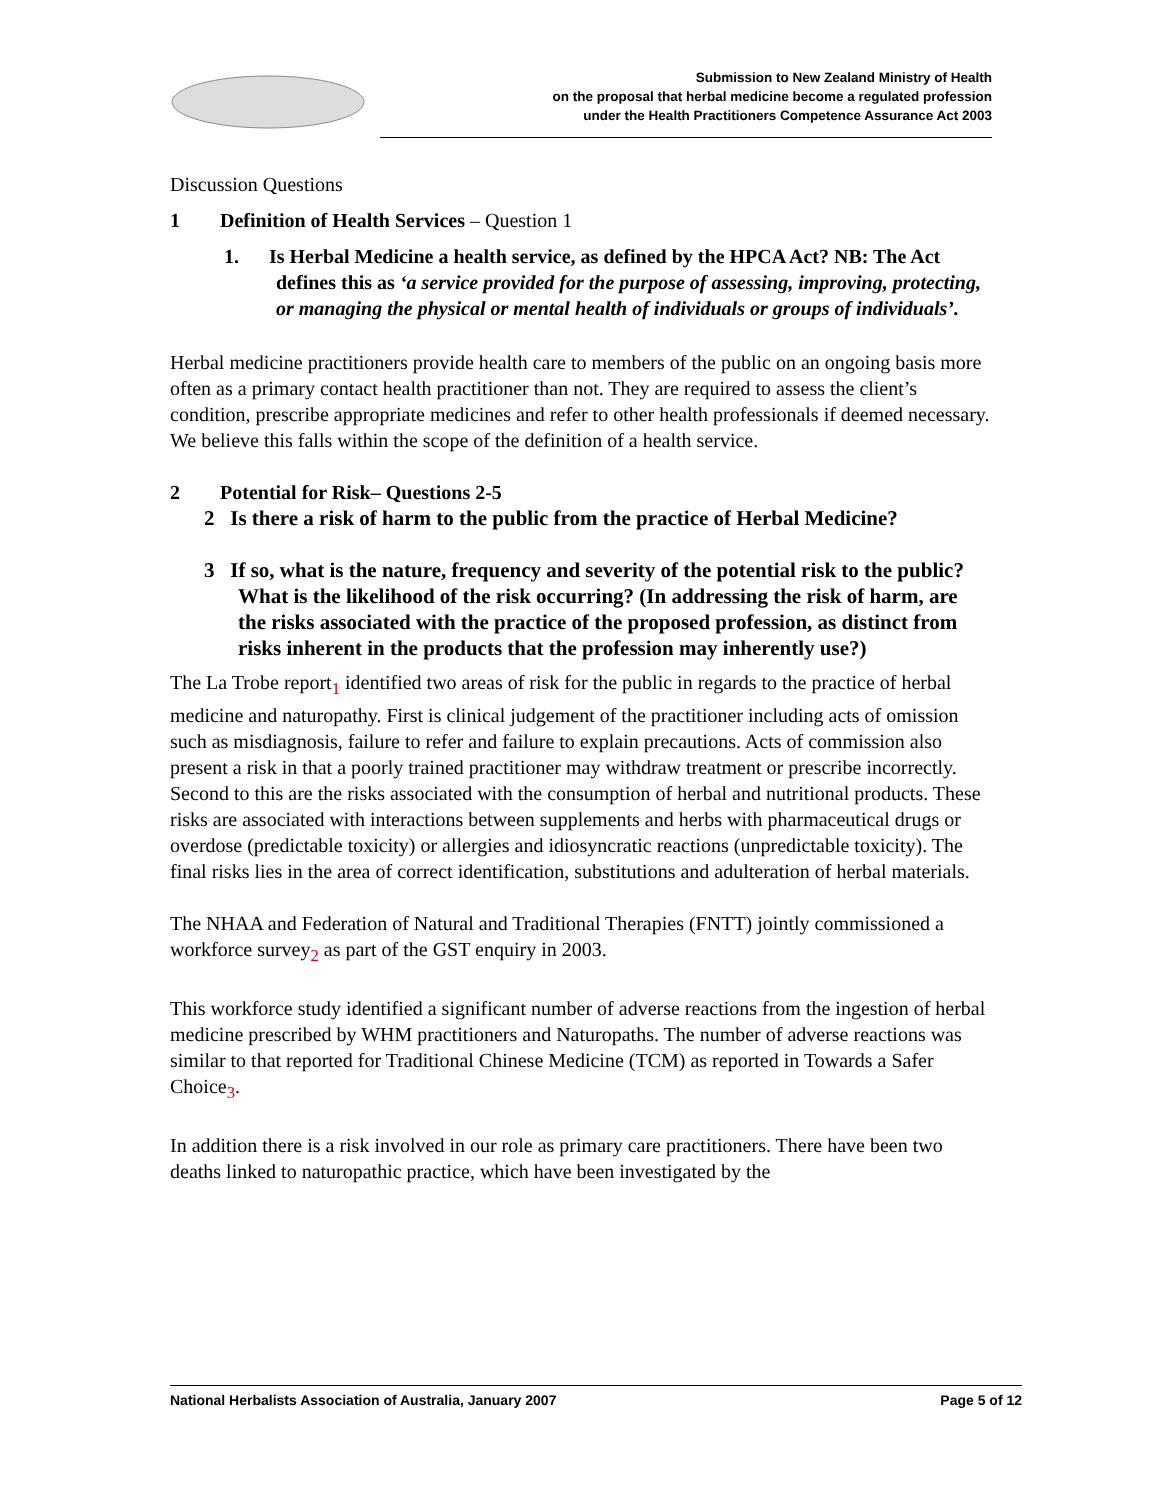Submission to New Zealand Ministry of Health
on the proposal that herbal medicine become a regulated profession
under the Health Practitioners Competence Assurance Act 2003
Discussion Questions
1 Definition of Health Services – Question 1
1. Is Herbal Medicine a health service, as defined by the HPCA Act? NB: The Act defines this as ‘a service provided for the purpose of assessing, improving, protecting, or managing the physical or mental health of individuals or groups of individuals’.
Herbal medicine practitioners provide health care to members of the public on an ongoing basis more often as a primary contact health practitioner than not. They are required to assess the client’s condition, prescribe appropriate medicines and refer to other health professionals if deemed necessary. We believe this falls within the scope of the definition of a health service.
2 Potential for Risk– Questions 2-5
2 Is there a risk of harm to the public from the practice of Herbal Medicine?
3 If so, what is the nature, frequency and severity of the potential risk to the public? What is the likelihood of the risk occurring? (In addressing the risk of harm, are the risks associated with the practice of the proposed profession, as distinct from risks inherent in the products that the profession may inherently use?)
The La Trobe report<sub>1</sub> identified two areas of risk for the public in regards to the practice of herbal medicine and naturopathy. First is clinical judgement of the practitioner including acts of omission such as misdiagnosis, failure to refer and failure to explain precautions. Acts of commission also present a risk in that a poorly trained practitioner may withdraw treatment or prescribe incorrectly. Second to this are the risks associated with the consumption of herbal and nutritional products. These risks are associated with interactions between supplements and herbs with pharmaceutical drugs or overdose (predictable toxicity) or allergies and idiosyncratic reactions (unpredictable toxicity). The final risks lies in the area of correct identification, substitutions and adulteration of herbal materials.
The NHAA and Federation of Natural and Traditional Therapies (FNTT) jointly commissioned a workforce survey<sub>2</sub> as part of the GST enquiry in 2003.
This workforce study identified a significant number of adverse reactions from the ingestion of herbal medicine prescribed by WHM practitioners and Naturopaths. The number of adverse reactions was similar to that reported for Traditional Chinese Medicine (TCM) as reported in Towards a Safer Choice<sub>3</sub>.
In addition there is a risk involved in our role as primary care practitioners. There have been two deaths linked to naturopathic practice, which have been investigated by the
National Herbalists Association of Australia, January 2007 Page 5 of 12